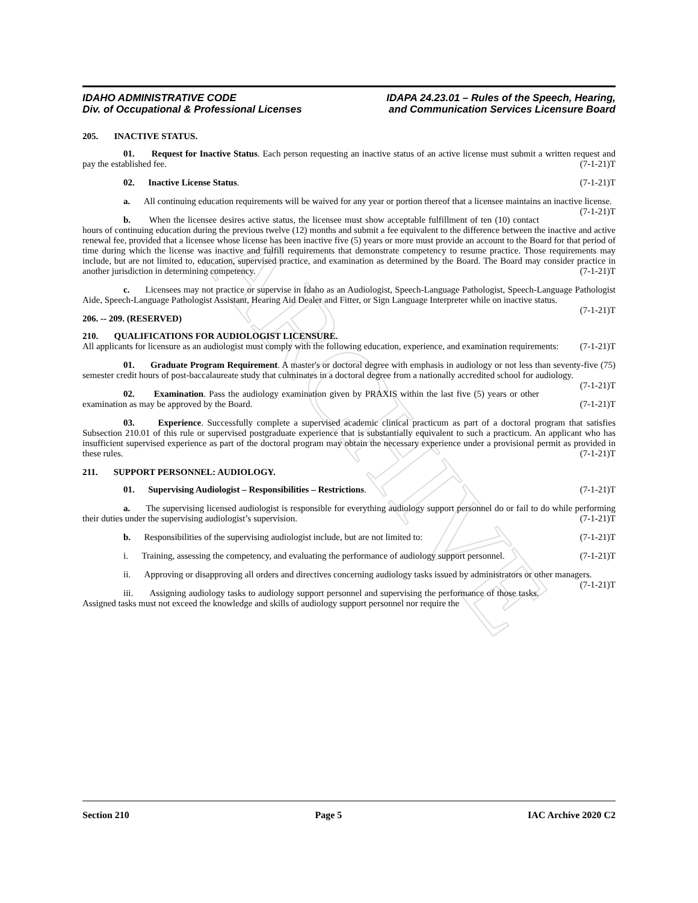ARCHIVE
IDAHO ADMINISTRATIVE CODE
Div. of Occupational & Professional Licenses
IDAPA 24.23.01 – Rules of the Speech, Hearing,
and Communication Services Licensure Board
205. INACTIVE STATUS.
01. Request for Inactive Status. Each person requesting an inactive status of an active license must submit a written request and pay the established fee. (7-1-21)T
02. Inactive License Status. (7-1-21)T
a. All continuing education requirements will be waived for any year or portion thereof that a licensee maintains an inactive license. (7-1-21)T
b. When the licensee desires active status, the licensee must show acceptable fulfillment of ten (10) contact hours of continuing education during the previous twelve (12) months and submit a fee equivalent to the difference between the inactive and active renewal fee, provided that a licensee whose license has been inactive five (5) years or more must provide an account to the Board for that period of time during which the license was inactive and fulfill requirements that demonstrate competency to resume practice. Those requirements may include, but are not limited to, education, supervised practice, and examination as determined by the Board. The Board may consider practice in another jurisdiction in determining competency. (7-1-21)T
c. Licensees may not practice or supervise in Idaho as an Audiologist, Speech-Language Pathologist, Speech-Language Pathologist Aide, Speech-Language Pathologist Assistant, Hearing Aid Dealer and Fitter, or Sign Language Interpreter while on inactive status. (7-1-21)T
206. -- 209. (RESERVED)
210. QUALIFICATIONS FOR AUDIOLOGIST LICENSURE.
All applicants for licensure as an audiologist must comply with the following education, experience, and examination requirements: (7-1-21)T
01. Graduate Program Requirement. A master's or doctoral degree with emphasis in audiology or not less than seventy-five (75) semester credit hours of post-baccalaureate study that culminates in a doctoral degree from a nationally accredited school for audiology. (7-1-21)T
02. Examination. Pass the audiology examination given by PRAXIS within the last five (5) years or other examination as may be approved by the Board. (7-1-21)T
03. Experience. Successfully complete a supervised academic clinical practicum as part of a doctoral program that satisfies Subsection 210.01 of this rule or supervised postgraduate experience that is substantially equivalent to such a practicum. An applicant who has insufficient supervised experience as part of the doctoral program may obtain the necessary experience under a provisional permit as provided in these rules. (7-1-21)T
211. SUPPORT PERSONNEL: AUDIOLOGY.
01. Supervising Audiologist – Responsibilities – Restrictions. (7-1-21)T
a. The supervising licensed audiologist is responsible for everything audiology support personnel do or fail to do while performing their duties under the supervising audiologist’s supervision. (7-1-21)T
b. Responsibilities of the supervising audiologist include, but are not limited to: (7-1-21)T
i. Training, assessing the competency, and evaluating the performance of audiology support personnel. (7-1-21)T
ii. Approving or disapproving all orders and directives concerning audiology tasks issued by administrators or other managers. (7-1-21)T
iii. Assigning audiology tasks to audiology support personnel and supervising the performance of those tasks. Assigned tasks must not exceed the knowledge and skills of audiology support personnel nor require the
Section 210 Page 5 IAC Archive 2020 C2